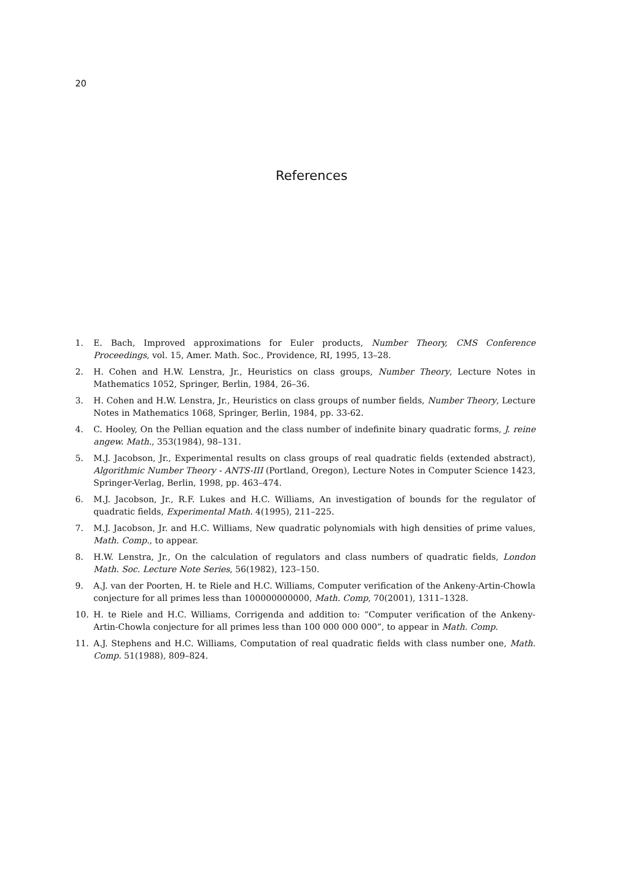20
References
1. E. Bach, Improved approximations for Euler products, Number Theory, CMS Conference Proceedings, vol. 15, Amer. Math. Soc., Providence, RI, 1995, 13–28.
2. H. Cohen and H.W. Lenstra, Jr., Heuristics on class groups, Number Theory, Lecture Notes in Mathematics 1052, Springer, Berlin, 1984, 26–36.
3. H. Cohen and H.W. Lenstra, Jr., Heuristics on class groups of number fields, Number Theory, Lecture Notes in Mathematics 1068, Springer, Berlin, 1984, pp. 33-62.
4. C. Hooley, On the Pellian equation and the class number of indefinite binary quadratic forms, J. reine angew. Math., 353(1984), 98–131.
5. M.J. Jacobson, Jr., Experimental results on class groups of real quadratic fields (extended abstract), Algorithmic Number Theory - ANTS-III (Portland, Oregon), Lecture Notes in Computer Science 1423, Springer-Verlag, Berlin, 1998, pp. 463–474.
6. M.J. Jacobson, Jr., R.F. Lukes and H.C. Williams, An investigation of bounds for the regulator of quadratic fields, Experimental Math. 4(1995), 211–225.
7. M.J. Jacobson, Jr. and H.C. Williams, New quadratic polynomials with high densities of prime values, Math. Comp., to appear.
8. H.W. Lenstra, Jr., On the calculation of regulators and class numbers of quadratic fields, London Math. Soc. Lecture Note Series, 56(1982), 123–150.
9. A.J. van der Poorten, H. te Riele and H.C. Williams, Computer verification of the Ankeny-Artin-Chowla conjecture for all primes less than 100000000000, Math. Comp, 70(2001), 1311–1328.
10. H. te Riele and H.C. Williams, Corrigenda and addition to: “Computer verification of the Ankeny-Artin-Chowla conjecture for all primes less than 100 000 000 000”, to appear in Math. Comp.
11. A.J. Stephens and H.C. Williams, Computation of real quadratic fields with class number one, Math. Comp. 51(1988), 809–824.